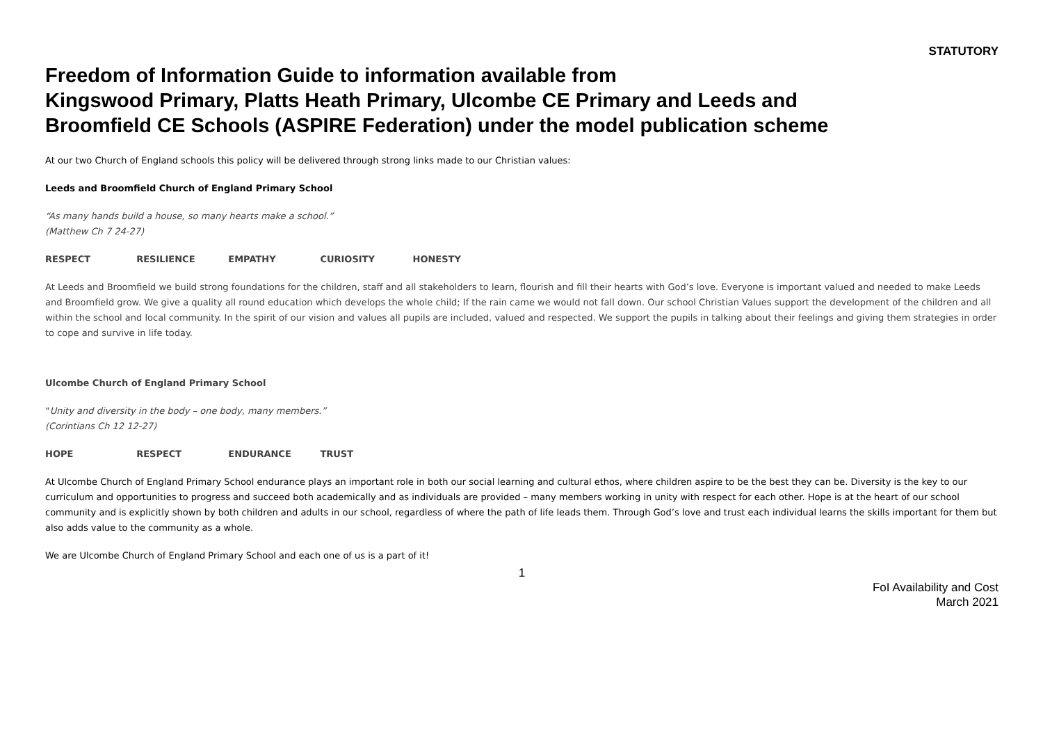STATUTORY
Freedom of Information Guide to information available from
Kingswood Primary, Platts Heath Primary, Ulcombe CE Primary and Leeds and
Broomfield CE Schools (ASPIRE Federation) under the model publication scheme
At our two Church of England schools this policy will be delivered through strong links made to our Christian values:
Leeds and Broomfield Church of England Primary School
“As many hands build a house, so many hearts make a school.”
(Matthew Ch 7 24-27)
RESPECT RESILIENCE EMPATHY CURIOSITY HONESTY
At Leeds and Broomfield we build strong foundations for the children, staff and all stakeholders to learn, flourish and fill their hearts with God’s love. Everyone is important valued and needed to make Leeds and Broomfield grow. We give a quality all round education which develops the whole child; If the rain came we would not fall down. Our school Christian Values support the development of the children and all within the school and local community. In the spirit of our vision and values all pupils are included, valued and respected. We support the pupils in talking about their feelings and giving them strategies in order to cope and survive in life today.
Ulcombe Church of England Primary School
“Unity and diversity in the body – one body, many members.”
(Corintians Ch 12 12-27)
HOPE RESPECT ENDURANCE TRUST
At Ulcombe Church of England Primary School endurance plays an important role in both our social learning and cultural ethos, where children aspire to be the best they can be. Diversity is the key to our curriculum and opportunities to progress and succeed both academically and as individuals are provided – many members working in unity with respect for each other. Hope is at the heart of our school community and is explicitly shown by both children and adults in our school, regardless of where the path of life leads them. Through God’s love and trust each individual learns the skills important for them but also adds value to the community as a whole.
We are Ulcombe Church of England Primary School and each one of us is a part of it!
1
FoI Availability and Cost
March 2021